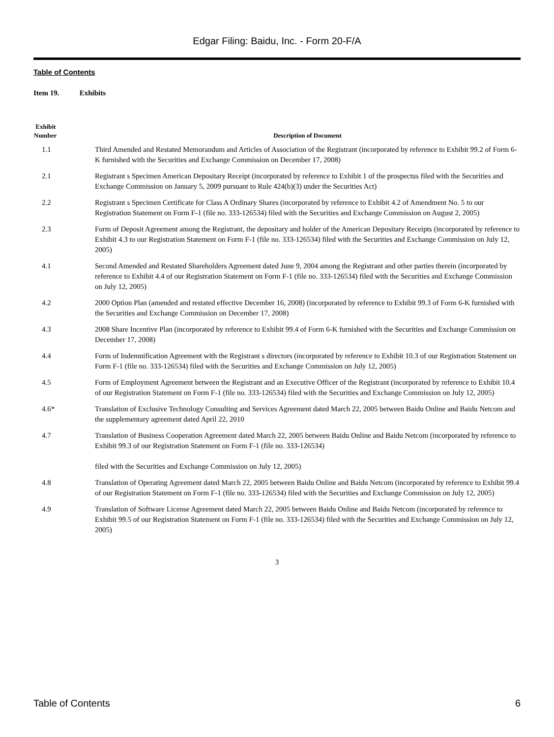Edgar Filing: Baidu, Inc. - Form 20-F/A
Table of Contents
Item 19. Exhibits
| Exhibit Number | Description of Document |
| --- | --- |
| 1.1 | Third Amended and Restated Memorandum and Articles of Association of the Registrant (incorporated by reference to Exhibit 99.2 of Form 6-K furnished with the Securities and Exchange Commission on December 17, 2008) |
| 2.1 | Registrant s Specimen American Depositary Receipt (incorporated by reference to Exhibit 1 of the prospectus filed with the Securities and Exchange Commission on January 5, 2009 pursuant to Rule 424(b)(3) under the Securities Act) |
| 2.2 | Registrant s Specimen Certificate for Class A Ordinary Shares (incorporated by reference to Exhibit 4.2 of Amendment No. 5 to our Registration Statement on Form F-1 (file no. 333-126534) filed with the Securities and Exchange Commission on August 2, 2005) |
| 2.3 | Form of Deposit Agreement among the Registrant, the depositary and holder of the American Depositary Receipts (incorporated by reference to Exhibit 4.3 to our Registration Statement on Form F-1 (file no. 333-126534) filed with the Securities and Exchange Commission on July 12, 2005) |
| 4.1 | Second Amended and Restated Shareholders Agreement dated June 9, 2004 among the Registrant and other parties therein (incorporated by reference to Exhibit 4.4 of our Registration Statement on Form F-1 (file no. 333-126534) filed with the Securities and Exchange Commission on July 12, 2005) |
| 4.2 | 2000 Option Plan (amended and restated effective December 16, 2008) (incorporated by reference to Exhibit 99.3 of Form 6-K furnished with the Securities and Exchange Commission on December 17, 2008) |
| 4.3 | 2008 Share Incentive Plan (incorporated by reference to Exhibit 99.4 of Form 6-K furnished with the Securities and Exchange Commission on December 17, 2008) |
| 4.4 | Form of Indemnification Agreement with the Registrant s directors (incorporated by reference to Exhibit 10.3 of our Registration Statement on Form F-1 (file no. 333-126534) filed with the Securities and Exchange Commission on July 12, 2005) |
| 4.5 | Form of Employment Agreement between the Registrant and an Executive Officer of the Registrant (incorporated by reference to Exhibit 10.4 of our Registration Statement on Form F-1 (file no. 333-126534) filed with the Securities and Exchange Commission on July 12, 2005) |
| 4.6* | Translation of Exclusive Technology Consulting and Services Agreement dated March 22, 2005 between Baidu Online and Baidu Netcom and the supplementary agreement dated April 22, 2010 |
| 4.7 | Translation of Business Cooperation Agreement dated March 22, 2005 between Baidu Online and Baidu Netcom (incorporated by reference to Exhibit 99.3 of our Registration Statement on Form F-1 (file no. 333-126534) filed with the Securities and Exchange Commission on July 12, 2005) |
| 4.8 | Translation of Operating Agreement dated March 22, 2005 between Baidu Online and Baidu Netcom (incorporated by reference to Exhibit 99.4 of our Registration Statement on Form F-1 (file no. 333-126534) filed with the Securities and Exchange Commission on July 12, 2005) |
| 4.9 | Translation of Software License Agreement dated March 22, 2005 between Baidu Online and Baidu Netcom (incorporated by reference to Exhibit 99.5 of our Registration Statement on Form F-1 (file no. 333-126534) filed with the Securities and Exchange Commission on July 12, 2005) |
3
Table of Contents 6